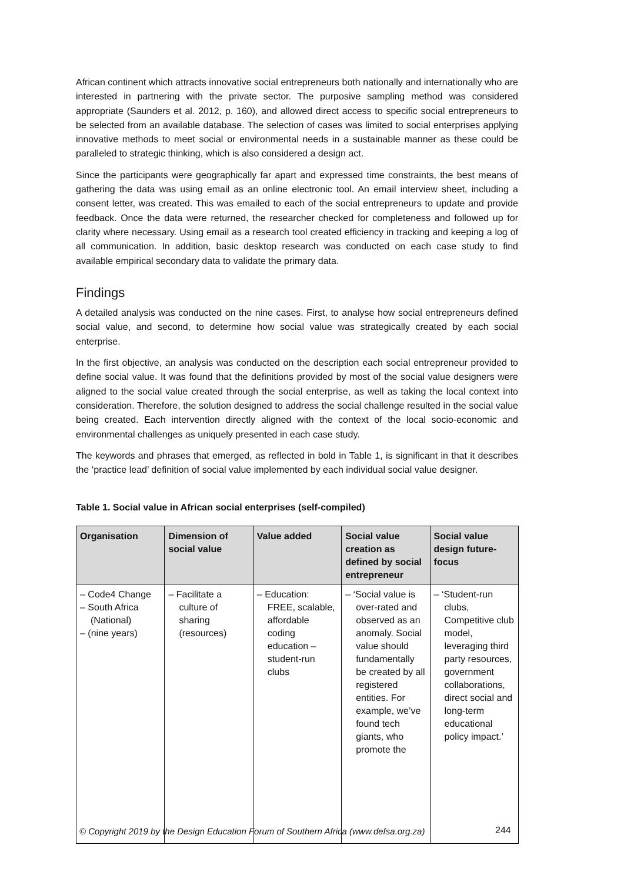African continent which attracts innovative social entrepreneurs both nationally and internationally who are interested in partnering with the private sector. The purposive sampling method was considered appropriate (Saunders et al. 2012, p. 160), and allowed direct access to specific social entrepreneurs to be selected from an available database. The selection of cases was limited to social enterprises applying innovative methods to meet social or environmental needs in a sustainable manner as these could be paralleled to strategic thinking, which is also considered a design act.
Since the participants were geographically far apart and expressed time constraints, the best means of gathering the data was using email as an online electronic tool. An email interview sheet, including a consent letter, was created. This was emailed to each of the social entrepreneurs to update and provide feedback. Once the data were returned, the researcher checked for completeness and followed up for clarity where necessary. Using email as a research tool created efficiency in tracking and keeping a log of all communication. In addition, basic desktop research was conducted on each case study to find available empirical secondary data to validate the primary data.
Findings
A detailed analysis was conducted on the nine cases. First, to analyse how social entrepreneurs defined social value, and second, to determine how social value was strategically created by each social enterprise.
In the first objective, an analysis was conducted on the description each social entrepreneur provided to define social value. It was found that the definitions provided by most of the social value designers were aligned to the social value created through the social enterprise, as well as taking the local context into consideration. Therefore, the solution designed to address the social challenge resulted in the social value being created. Each intervention directly aligned with the context of the local socio-economic and environmental challenges as uniquely presented in each case study.
The keywords and phrases that emerged, as reflected in bold in Table 1, is significant in that it describes the ‘practice lead’ definition of social value implemented by each individual social value designer.
Table 1. Social value in African social enterprises (self-compiled)
| Organisation | Dimension of social value | Value added | Social value creation as defined by social entrepreneur | Social value design future-focus |
| --- | --- | --- | --- | --- |
| – Code4 Change – South Africa (National) – (nine years) | – Facilitate a culture of sharing (resources) | – Education: FREE, scalable, affordable coding education – student-run clubs | – ‘Social value is over-rated and observed as an anomaly. Social value should fundamentally be created by all registered entities. For example, we’ve found tech giants, who promote the | – ‘Student-run clubs, Competitive club model, leveraging third party resources, government collaborations, direct social and long-term educational policy impact.’ |
© Copyright 2019 by the Design Education Forum of Southern Africa (www.defsa.org.za)
244